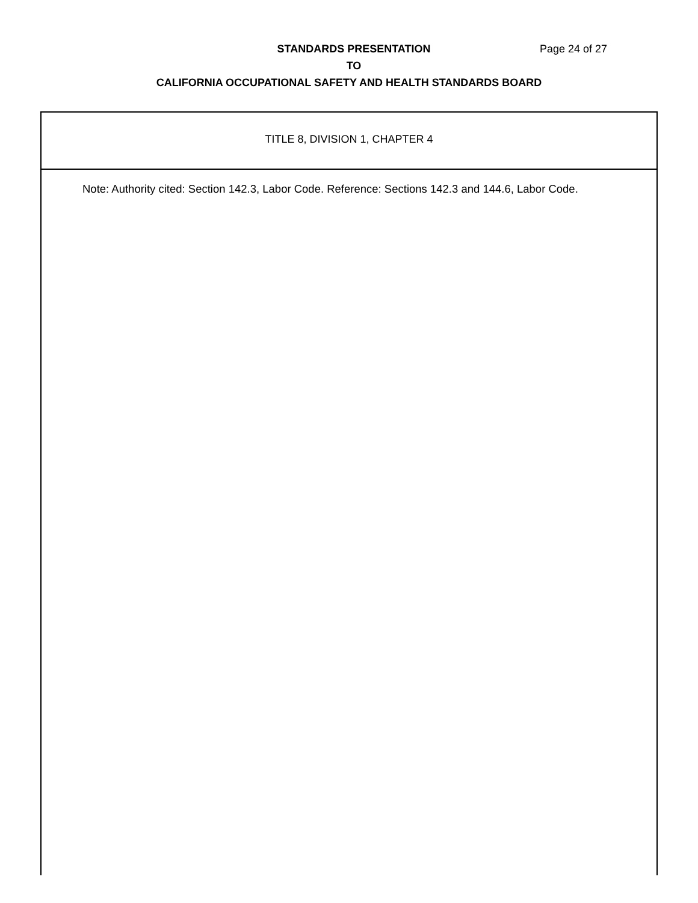STANDARDS PRESENTATION Page 24 of 27
TO
CALIFORNIA OCCUPATIONAL SAFETY AND HEALTH STANDARDS BOARD
TITLE 8, DIVISION 1, CHAPTER 4
Note: Authority cited: Section 142.3, Labor Code. Reference: Sections 142.3 and 144.6, Labor Code.